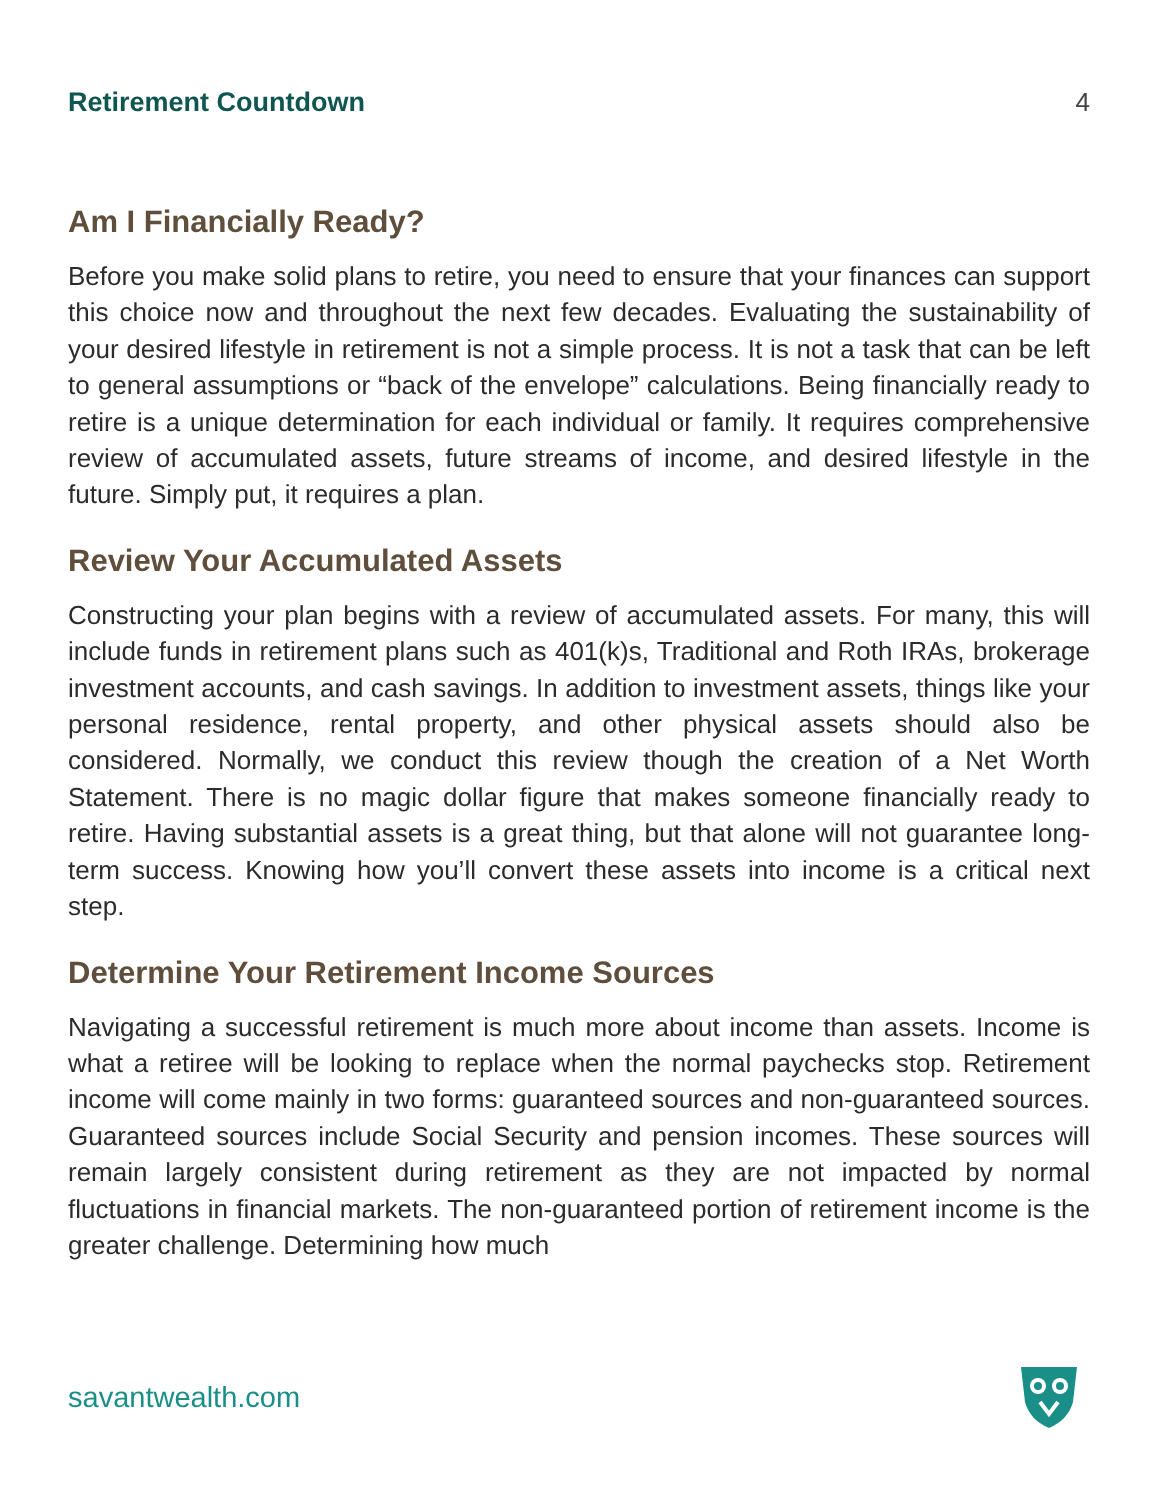Retirement Countdown 4
Am I Financially Ready?
Before you make solid plans to retire, you need to ensure that your finances can support this choice now and throughout the next few decades. Evaluating the sustainability of your desired lifestyle in retirement is not a simple process. It is not a task that can be left to general assumptions or “back of the envelope” calculations. Being financially ready to retire is a unique determination for each individual or family. It requires comprehensive review of accumulated assets, future streams of income, and desired lifestyle in the future. Simply put, it requires a plan.
Review Your Accumulated Assets
Constructing your plan begins with a review of accumulated assets. For many, this will include funds in retirement plans such as 401(k)s, Traditional and Roth IRAs, brokerage investment accounts, and cash savings. In addition to investment assets, things like your personal residence, rental property, and other physical assets should also be considered. Normally, we conduct this review though the creation of a Net Worth Statement. There is no magic dollar figure that makes someone financially ready to retire. Having substantial assets is a great thing, but that alone will not guarantee long-term success. Knowing how you’ll convert these assets into income is a critical next step.
Determine Your Retirement Income Sources
Navigating a successful retirement is much more about income than assets. Income is what a retiree will be looking to replace when the normal paychecks stop. Retirement income will come mainly in two forms: guaranteed sources and non-guaranteed sources. Guaranteed sources include Social Security and pension incomes. These sources will remain largely consistent during retirement as they are not impacted by normal fluctuations in financial markets. The non-guaranteed portion of retirement income is the greater challenge. Determining how much
savantwealth.com